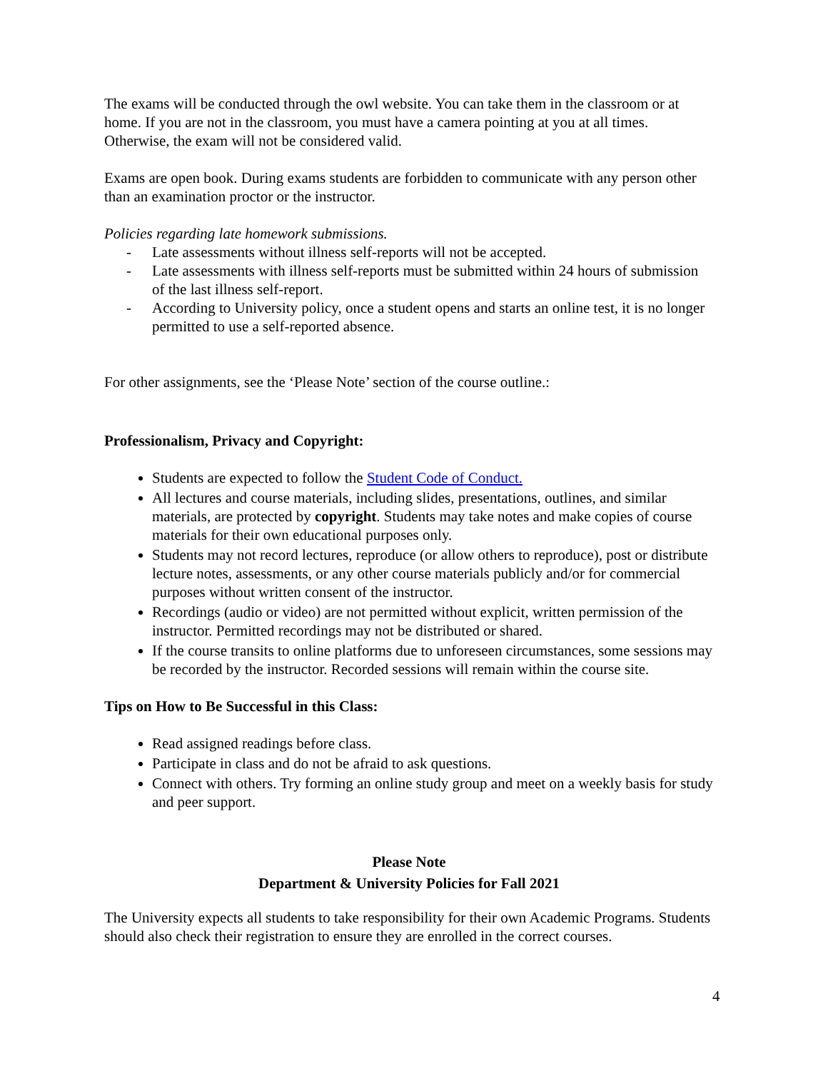The exams will be conducted through the owl website. You can take them in the classroom or at home. If you are not in the classroom, you must have a camera pointing at you at all times. Otherwise, the exam will not be considered valid.
Exams are open book. During exams students are forbidden to communicate with any person other than an examination proctor or the instructor.
Policies regarding late homework submissions.
- Late assessments without illness self-reports will not be accepted.
- Late assessments with illness self-reports must be submitted within 24 hours of submission of the last illness self-report.
- According to University policy, once a student opens and starts an online test, it is no longer permitted to use a self-reported absence.
For other assignments, see the ‘Please Note’ section of the course outline.:
Professionalism, Privacy and Copyright:
Students are expected to follow the Student Code of Conduct.
All lectures and course materials, including slides, presentations, outlines, and similar materials, are protected by copyright. Students may take notes and make copies of course materials for their own educational purposes only.
Students may not record lectures, reproduce (or allow others to reproduce), post or distribute lecture notes, assessments, or any other course materials publicly and/or for commercial purposes without written consent of the instructor.
Recordings (audio or video) are not permitted without explicit, written permission of the instructor. Permitted recordings may not be distributed or shared.
If the course transits to online platforms due to unforeseen circumstances, some sessions may be recorded by the instructor. Recorded sessions will remain within the course site.
Tips on How to Be Successful in this Class:
Read assigned readings before class.
Participate in class and do not be afraid to ask questions.
Connect with others. Try forming an online study group and meet on a weekly basis for study and peer support.
Please Note
Department & University Policies for Fall 2021
The University expects all students to take responsibility for their own Academic Programs. Students should also check their registration to ensure they are enrolled in the correct courses.
4